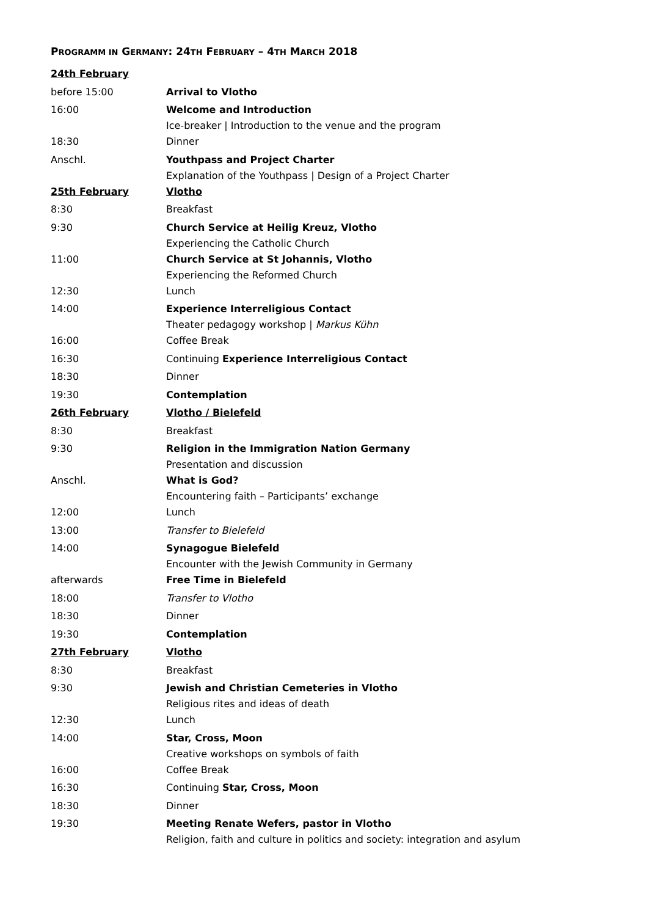PROGRAMM IN GERMANY: 24TH FEBRUARY – 4TH MARCH 2018
| 24th February | |
| before 15:00 | Arrival to Vlotho |
| 16:00 | Welcome and Introduction Ice-breaker / Introduction to the venue and the program |
| 18:30 | Dinner |
| Anschl. | Youthpass and Project Charter Explanation of the Youthpass / Design of a Project Charter |
| 25th February | Vlotho |
| 8:30 | Breakfast |
| 9:30 | Church Service at Heilig Kreuz, Vlotho Experiencing the Catholic Church |
| 11:00 | Church Service at St Johannis, Vlotho Experiencing the Reformed Church |
| 12:30 | Lunch |
| 14:00 | Experience Interreligious Contact Theater pedagogy workshop / Markus Kühn |
| 16:00 | Coffee Break |
| 16:30 | Continuing Experience Interreligious Contact |
| 18:30 | Dinner |
| 19:30 | Contemplation |
| 26th February | Vlotho / Bielefeld |
| 8:30 | Breakfast |
| 9:30 | Religion in the Immigration Nation Germany Presentation and discussion |
| Anschl. | What is God? Encountering faith – Participants’ exchange |
| 12:00 | Lunch |
| 13:00 | Transfer to Bielefeld |
| 14:00 | Synagogue Bielefeld Encounter with the Jewish Community in Germany |
| afterwards | Free Time in Bielefeld |
| 18:00 | Transfer to Vlotho |
| 18:30 | Dinner |
| 19:30 | Contemplation |
| 27th February | Vlotho |
| 8:30 | Breakfast |
| 9:30 | Jewish and Christian Cemeteries in Vlotho Religious rites and ideas of death |
| 12:30 | Lunch |
| 14:00 | Star, Cross, Moon Creative workshops on symbols of faith |
| 16:00 | Coffee Break |
| 16:30 | Continuing Star, Cross, Moon |
| 18:30 | Dinner |
| 19:30 | Meeting Renate Wefers, pastor in Vlotho Religion, faith and culture in politics and society: integration and asylum |